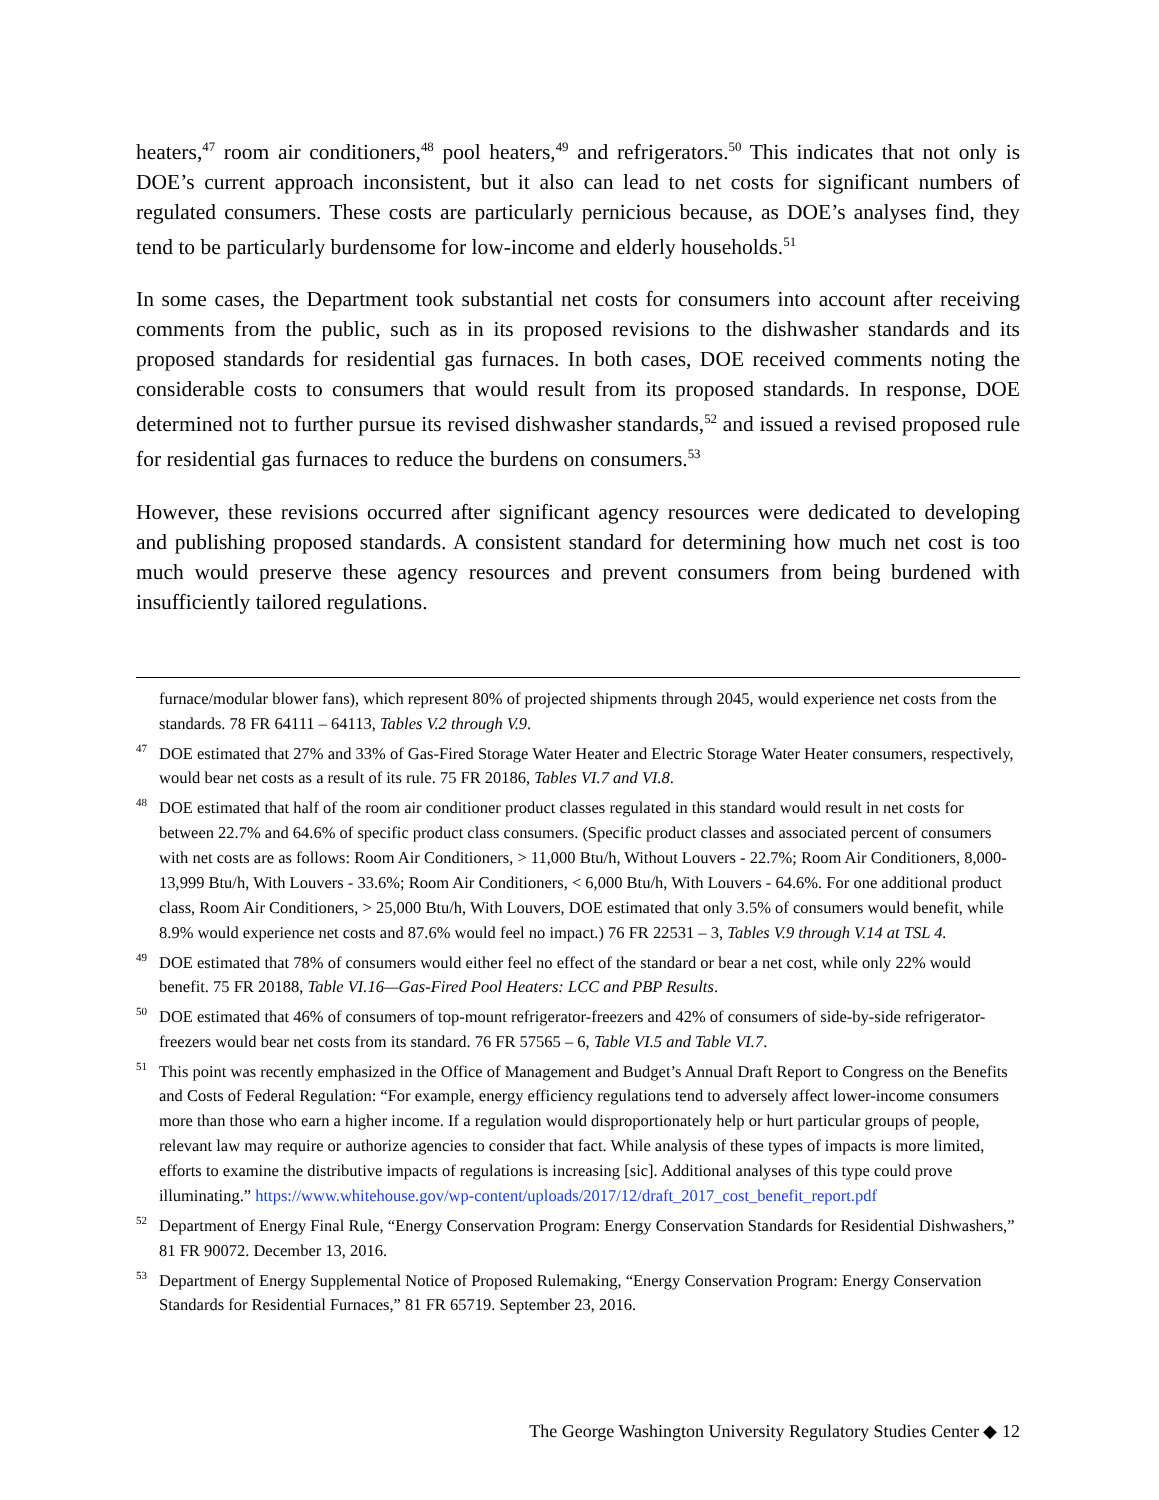heaters,<sup>47</sup> room air conditioners,<sup>48</sup> pool heaters,<sup>49</sup> and refrigerators.<sup>50</sup> This indicates that not only is DOE’s current approach inconsistent, but it also can lead to net costs for significant numbers of regulated consumers. These costs are particularly pernicious because, as DOE’s analyses find, they tend to be particularly burdensome for low-income and elderly households.<sup>51</sup>
In some cases, the Department took substantial net costs for consumers into account after receiving comments from the public, such as in its proposed revisions to the dishwasher standards and its proposed standards for residential gas furnaces. In both cases, DOE received comments noting the considerable costs to consumers that would result from its proposed standards. In response, DOE determined not to further pursue its revised dishwasher standards,<sup>52</sup> and issued a revised proposed rule for residential gas furnaces to reduce the burdens on consumers.<sup>53</sup>
However, these revisions occurred after significant agency resources were dedicated to developing and publishing proposed standards. A consistent standard for determining how much net cost is too much would preserve these agency resources and prevent consumers from being burdened with insufficiently tailored regulations.
furnace/modular blower fans), which represent 80% of projected shipments through 2045, would experience net costs from the standards. 78 FR 64111 – 64113, Tables V.2 through V.9.
<sup>47</sup> DOE estimated that 27% and 33% of Gas-Fired Storage Water Heater and Electric Storage Water Heater consumers, respectively, would bear net costs as a result of its rule. 75 FR 20186, Tables VI.7 and VI.8.
<sup>48</sup> DOE estimated that half of the room air conditioner product classes regulated in this standard would result in net costs for between 22.7% and 64.6% of specific product class consumers. (Specific product classes and associated percent of consumers with net costs are as follows: Room Air Conditioners, > 11,000 Btu/h, Without Louvers - 22.7%; Room Air Conditioners, 8,000-13,999 Btu/h, With Louvers - 33.6%; Room Air Conditioners, < 6,000 Btu/h, With Louvers - 64.6%. For one additional product class, Room Air Conditioners, > 25,000 Btu/h, With Louvers, DOE estimated that only 3.5% of consumers would benefit, while 8.9% would experience net costs and 87.6% would feel no impact.) 76 FR 22531 – 3, Tables V.9 through V.14 at TSL 4.
<sup>49</sup> DOE estimated that 78% of consumers would either feel no effect of the standard or bear a net cost, while only 22% would benefit. 75 FR 20188, Table VI.16—Gas-Fired Pool Heaters: LCC and PBP Results.
<sup>50</sup> DOE estimated that 46% of consumers of top-mount refrigerator-freezers and 42% of consumers of side-by-side refrigerator-freezers would bear net costs from its standard. 76 FR 57565 – 6, Table VI.5 and Table VI.7.
<sup>51</sup> This point was recently emphasized in the Office of Management and Budget’s Annual Draft Report to Congress on the Benefits and Costs of Federal Regulation: “For example, energy efficiency regulations tend to adversely affect lower-income consumers more than those who earn a higher income. If a regulation would disproportionately help or hurt particular groups of people, relevant law may require or authorize agencies to consider that fact. While analysis of these types of impacts is more limited, efforts to examine the distributive impacts of regulations is increasing [sic]. Additional analyses of this type could prove illuminating.” https://www.whitehouse.gov/wp-content/uploads/2017/12/draft_2017_cost_benefit_report.pdf
<sup>52</sup> Department of Energy Final Rule, “Energy Conservation Program: Energy Conservation Standards for Residential Dishwashers,” 81 FR 90072. December 13, 2016.
<sup>53</sup> Department of Energy Supplemental Notice of Proposed Rulemaking, “Energy Conservation Program: Energy Conservation Standards for Residential Furnaces,” 81 FR 65719. September 23, 2016.
The George Washington University Regulatory Studies Center ◆ 12